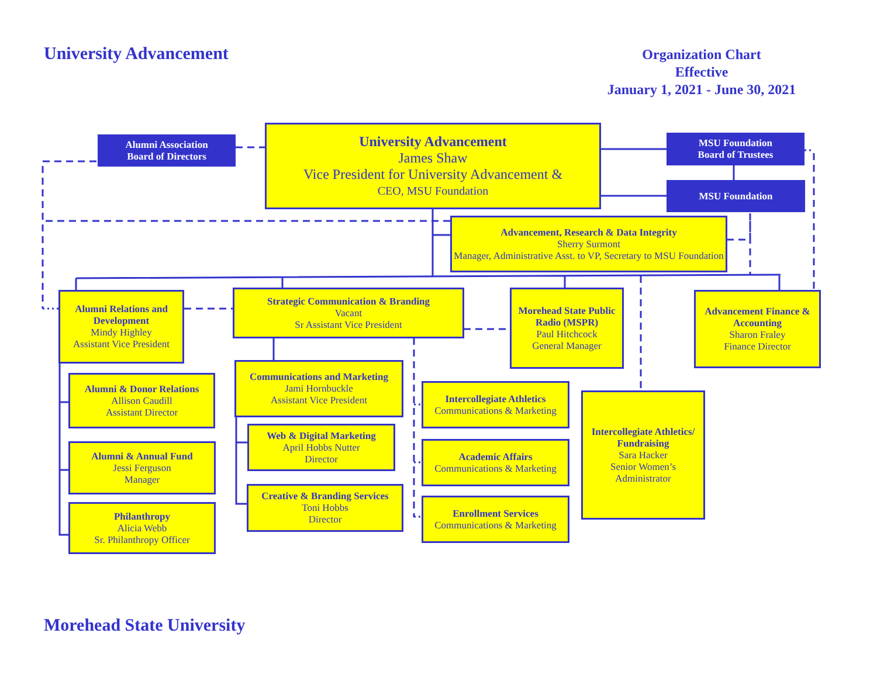University Advancement
Organization Chart
Effective
January 1, 2021 - June 30, 2021
Morehead State University
Alumni Association
Board of Directors
University Advancement
James Shaw
Vice President for University Advancement &
CEO, MSU Foundation
MSU Foundation
Board of Trustees
MSU Foundation
Advancement, Research & Data Integrity
Sherry Surmont
Manager, Administrative Asst. to VP, Secretary to MSU Foundation
Alumni Relations and Development
Mindy Highley
Assistant Vice President
Strategic Communication & Branding
Vacant
Sr Assistant Vice President
Morehead State Public Radio (MSPR)
Paul Hitchcock
General Manager
Advancement Finance & Accounting
Sharon Fraley
Finance Director
Alumni & Donor Relations
Allison Caudill
Assistant Director
Alumni & Annual Fund
Jessi Ferguson
Manager
Philanthropy
Alicia Webb
Sr. Philanthropy Officer
Communications and Marketing
Jami Hornbuckle
Assistant Vice President
Web & Digital Marketing
April Hobbs Nutter
Director
Creative & Branding Services
Toni Hobbs
Director
Intercollegiate Athletics
Communications & Marketing
Academic Affairs
Communications & Marketing
Enrollment Services
Communications & Marketing
Intercollegiate Athletics/ Fundraising
Sara Hacker
Senior Women’s
Administrator